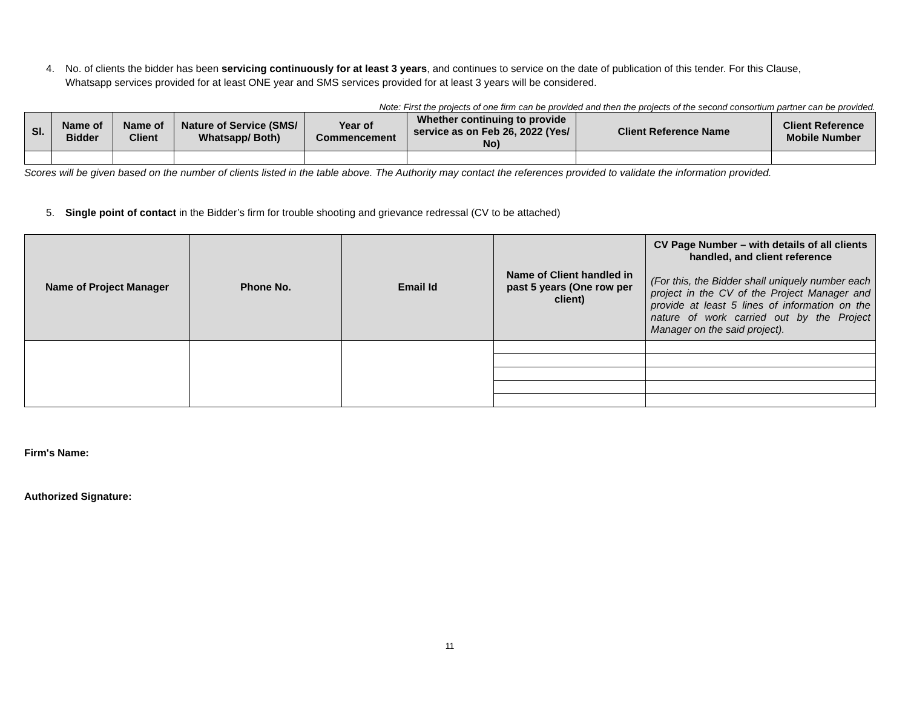4. No. of clients the bidder has been servicing continuously for at least 3 years, and continues to service on the date of publication of this tender. For this Clause,
Whatsapp services provided for at least ONE year and SMS services provided for at least 3 years will be considered.
Note: First the projects of one firm can be provided and then the projects of the second consortium partner can be provided.
| Sl. | Name of Bidder | Name of Client | Nature of Service (SMS/ Whatsapp/ Both) | Year of Commencement | Whether continuing to provide service as on Feb 26, 2022 (Yes/ No) | Client Reference Name | Client Reference Mobile Number |
| --- | --- | --- | --- | --- | --- | --- | --- |
Scores will be given based on the number of clients listed in the table above. The Authority may contact the references provided to validate the information provided.
5. Single point of contact in the Bidder’s firm for trouble shooting and grievance redressal (CV to be attached)
| Name of Project Manager | Phone No. | Email Id | Name of Client handled in past 5 years (One row per client) | CV Page Number – with details of all clients handled, and client reference (For this, the Bidder shall uniquely number each project in the CV of the Project Manager and provide at least 5 lines of information on the nature of work carried out by the Project Manager on the said project). |
| --- | --- | --- | --- | --- |
Firm's Name:
Authorized Signature:
11